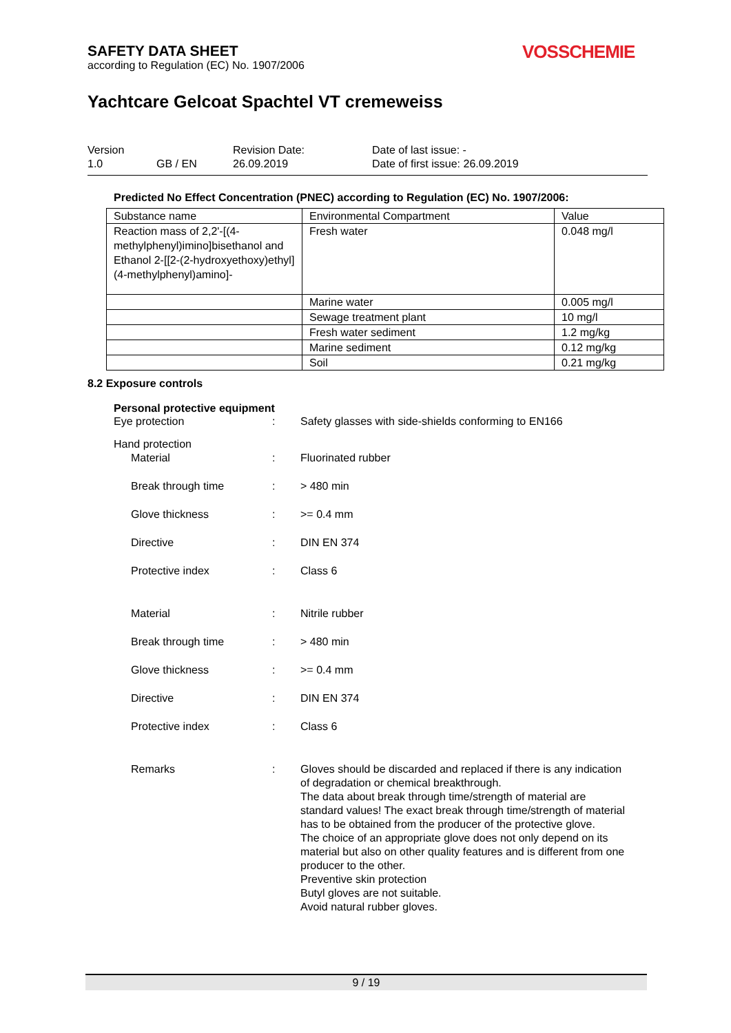SAFETY DATA SHEET
according to Regulation (EC) No. 1907/2006
VOSSCHEMIE
Yachtcare Gelcoat Spachtel VT cremeweiss
| Version | | Revision Date: | Date of last issue: - |
| 1.0 | GB / EN | 26.09.2019 | Date of first issue: 26.09.2019 |
Predicted No Effect Concentration (PNEC) according to Regulation (EC) No. 1907/2006:
| Substance name | Environmental Compartment | Value |
| Reaction mass of 2,2'-[(4-methylphenyl)imino]bisethanol and Ethanol 2-[[2-(2-hydroxyethoxy)ethyl](4-methylphenyl)amino]- | Fresh water | 0.048 mg/l |
| | Marine water | 0.005 mg/l |
| | Sewage treatment plant | 10 mg/l |
| | Fresh water sediment | 1.2 mg/kg |
| | Marine sediment | 0.12 mg/kg |
| | Soil | 0.21 mg/kg |
8.2 Exposure controls
Personal protective equipment
| Eye protection | : | Safety glasses with side-shields conforming to EN166 |
| Hand protection | | |
| Material | : | Fluorinated rubber |
| Break through time | : | > 480 min |
| Glove thickness | : | >= 0.4 mm |
| Directive | : | DIN EN 374 |
| Protective index | : | Class 6 |
| Material | : | Nitrile rubber |
| Break through time | : | > 480 min |
| Glove thickness | : | >= 0.4 mm |
| Directive | : | DIN EN 374 |
| Protective index | : | Class 6 |
| Remarks | : | Gloves should be discarded and replaced if there is any indication of degradation or chemical breakthrough. The data about break through time/strength of material are standard values! The exact break through time/strength of material has to be obtained from the producer of the protective glove. The choice of an appropriate glove does not only depend on its material but also on other quality features and is different from one producer to the other. Preventive skin protection Butyl gloves are not suitable. Avoid natural rubber gloves. |
9 / 19